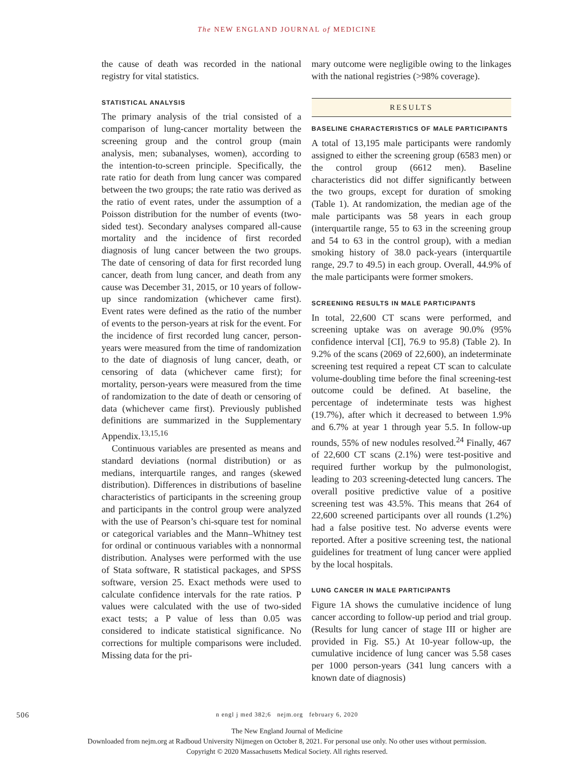The NEW ENGLAND JOURNAL of MEDICINE
the cause of death was recorded in the national registry for vital statistics.
STATISTICAL ANALYSIS
The primary analysis of the trial consisted of a comparison of lung-cancer mortality between the screening group and the control group (main analysis, men; subanalyses, women), according to the intention-to-screen principle. Specifically, the rate ratio for death from lung cancer was compared between the two groups; the rate ratio was derived as the ratio of event rates, under the assumption of a Poisson distribution for the number of events (two-sided test). Secondary analyses compared all-cause mortality and the incidence of first recorded diagnosis of lung cancer between the two groups. The date of censoring of data for first recorded lung cancer, death from lung cancer, and death from any cause was December 31, 2015, or 10 years of follow-up since randomization (whichever came first). Event rates were defined as the ratio of the number of events to the person-years at risk for the event. For the incidence of first recorded lung cancer, person-years were measured from the time of randomization to the date of diagnosis of lung cancer, death, or censoring of data (whichever came first); for mortality, person-years were measured from the time of randomization to the date of death or censoring of data (whichever came first). Previously published definitions are summarized in the Supplementary Appendix.<sup>13,15,16</sup>
Continuous variables are presented as means and standard deviations (normal distribution) or as medians, interquartile ranges, and ranges (skewed distribution). Differences in distributions of baseline characteristics of participants in the screening group and participants in the control group were analyzed with the use of Pearson’s chi-square test for nominal or categorical variables and the Mann–Whitney test for ordinal or continuous variables with a nonnormal distribution. Analyses were performed with the use of Stata software, R statistical packages, and SPSS software, version 25. Exact methods were used to calculate confidence intervals for the rate ratios. P values were calculated with the use of two-sided exact tests; a P value of less than 0.05 was considered to indicate statistical significance. No corrections for multiple comparisons were included. Missing data for the pri-
mary outcome were negligible owing to the linkages with the national registries (>98% coverage).
RESULTS
BASELINE CHARACTERISTICS OF MALE PARTICIPANTS
A total of 13,195 male participants were randomly assigned to either the screening group (6583 men) or the control group (6612 men). Baseline characteristics did not differ significantly between the two groups, except for duration of smoking (Table 1). At randomization, the median age of the male participants was 58 years in each group (interquartile range, 55 to 63 in the screening group and 54 to 63 in the control group), with a median smoking history of 38.0 pack-years (interquartile range, 29.7 to 49.5) in each group. Overall, 44.9% of the male participants were former smokers.
SCREENING RESULTS IN MALE PARTICIPANTS
In total, 22,600 CT scans were performed, and screening uptake was on average 90.0% (95% confidence interval [CI], 76.9 to 95.8) (Table 2). In 9.2% of the scans (2069 of 22,600), an indeterminate screening test required a repeat CT scan to calculate volume-doubling time before the final screening-test outcome could be defined. At baseline, the percentage of indeterminate tests was highest (19.7%), after which it decreased to between 1.9% and 6.7% at year 1 through year 5.5. In follow-up rounds, 55% of new nodules resolved.<sup>24</sup> Finally, 467 of 22,600 CT scans (2.1%) were test-positive and required further workup by the pulmonologist, leading to 203 screening-detected lung cancers. The overall positive predictive value of a positive screening test was 43.5%. This means that 264 of 22,600 screened participants over all rounds (1.2%) had a false positive test. No adverse events were reported. After a positive screening test, the national guidelines for treatment of lung cancer were applied by the local hospitals.
LUNG CANCER IN MALE PARTICIPANTS
Figure 1A shows the cumulative incidence of lung cancer according to follow-up period and trial group. (Results for lung cancer of stage III or higher are provided in Fig. S5.) At 10-year follow-up, the cumulative incidence of lung cancer was 5.58 cases per 1000 person-years (341 lung cancers with a known date of diagnosis)
506
n engl j med 382;6 nejm.org february 6, 2020
The New England Journal of Medicine
Downloaded from nejm.org at Radboud University Nijmegen on October 8, 2021. For personal use only. No other uses without permission.
Copyright © 2020 Massachusetts Medical Society. All rights reserved.